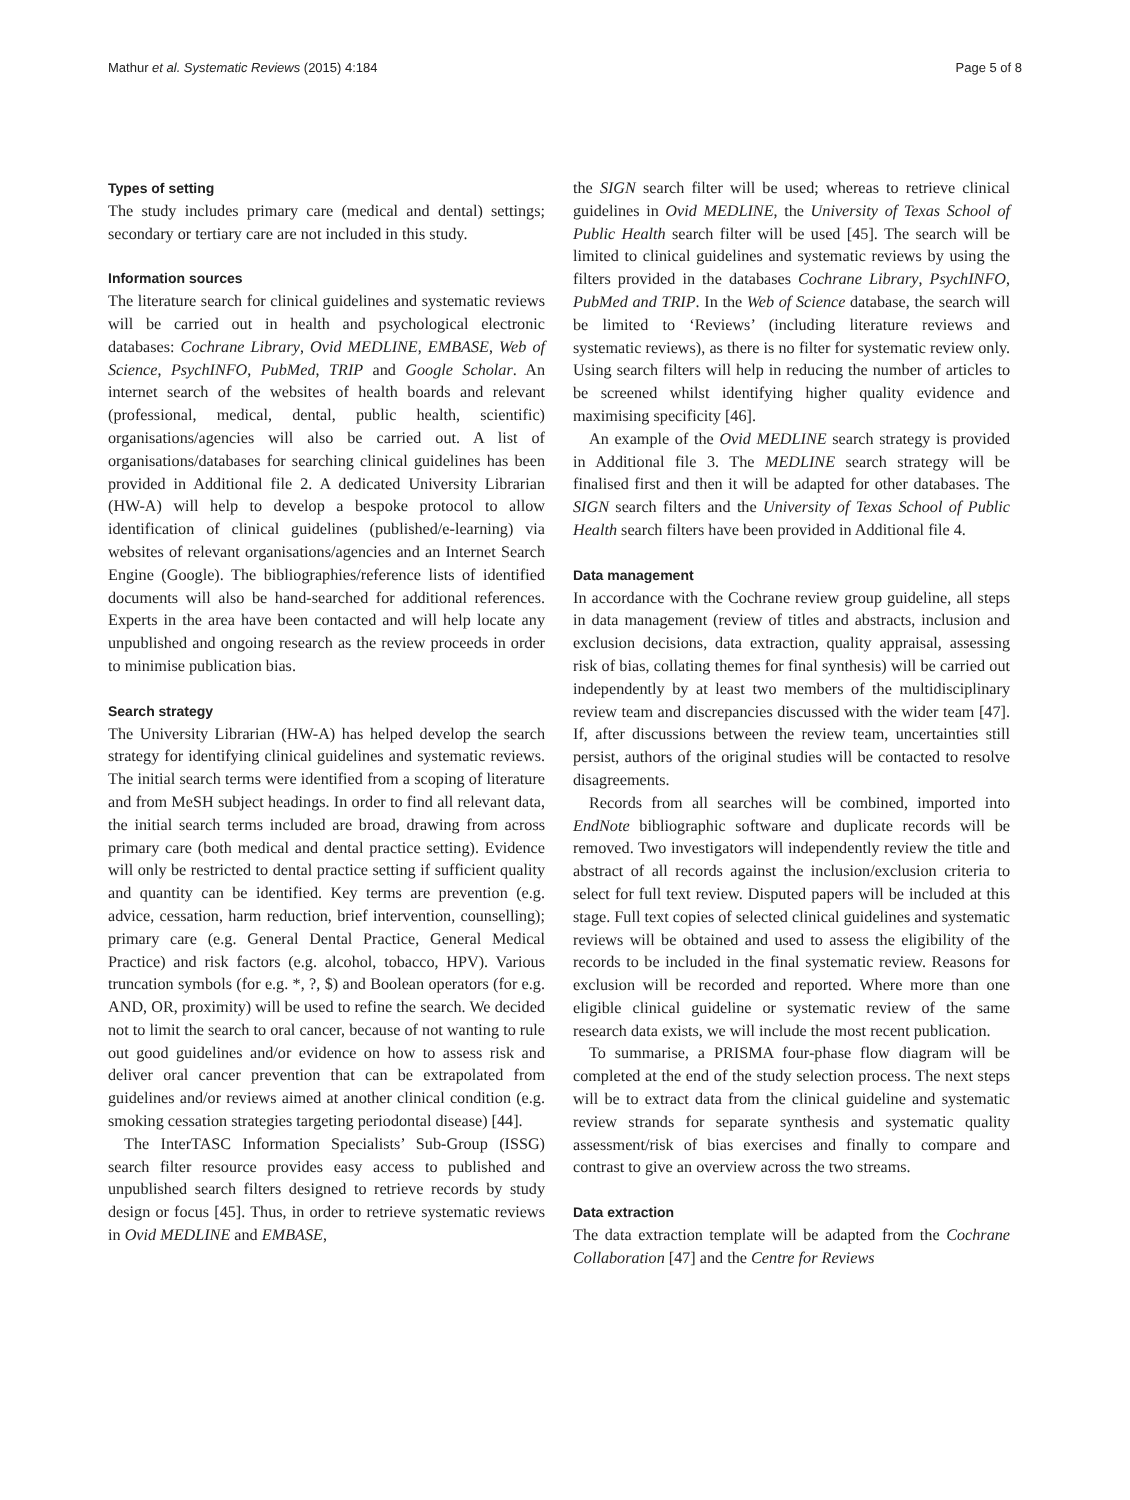Mathur et al. Systematic Reviews (2015) 4:184 Page 5 of 8
Types of setting
The study includes primary care (medical and dental) settings; secondary or tertiary care are not included in this study.
Information sources
The literature search for clinical guidelines and systematic reviews will be carried out in health and psychological electronic databases: Cochrane Library, Ovid MEDLINE, EMBASE, Web of Science, PsychINFO, PubMed, TRIP and Google Scholar. An internet search of the websites of health boards and relevant (professional, medical, dental, public health, scientific) organisations/agencies will also be carried out. A list of organisations/databases for searching clinical guidelines has been provided in Additional file 2. A dedicated University Librarian (HW-A) will help to develop a bespoke protocol to allow identification of clinical guidelines (published/e-learning) via websites of relevant organisations/agencies and an Internet Search Engine (Google). The bibliographies/reference lists of identified documents will also be hand-searched for additional references. Experts in the area have been contacted and will help locate any unpublished and ongoing research as the review proceeds in order to minimise publication bias.
Search strategy
The University Librarian (HW-A) has helped develop the search strategy for identifying clinical guidelines and systematic reviews. The initial search terms were identified from a scoping of literature and from MeSH subject headings. In order to find all relevant data, the initial search terms included are broad, drawing from across primary care (both medical and dental practice setting). Evidence will only be restricted to dental practice setting if sufficient quality and quantity can be identified. Key terms are prevention (e.g. advice, cessation, harm reduction, brief intervention, counselling); primary care (e.g. General Dental Practice, General Medical Practice) and risk factors (e.g. alcohol, tobacco, HPV). Various truncation symbols (for e.g. *, ?, $) and Boolean operators (for e.g. AND, OR, proximity) will be used to refine the search. We decided not to limit the search to oral cancer, because of not wanting to rule out good guidelines and/or evidence on how to assess risk and deliver oral cancer prevention that can be extrapolated from guidelines and/or reviews aimed at another clinical condition (e.g. smoking cessation strategies targeting periodontal disease) [44].
The InterTASC Information Specialists’ Sub-Group (ISSG) search filter resource provides easy access to published and unpublished search filters designed to retrieve records by study design or focus [45]. Thus, in order to retrieve systematic reviews in Ovid MEDLINE and EMBASE,
the SIGN search filter will be used; whereas to retrieve clinical guidelines in Ovid MEDLINE, the University of Texas School of Public Health search filter will be used [45]. The search will be limited to clinical guidelines and systematic reviews by using the filters provided in the databases Cochrane Library, PsychINFO, PubMed and TRIP. In the Web of Science database, the search will be limited to ‘Reviews’ (including literature reviews and systematic reviews), as there is no filter for systematic review only. Using search filters will help in reducing the number of articles to be screened whilst identifying higher quality evidence and maximising specificity [46].
An example of the Ovid MEDLINE search strategy is provided in Additional file 3. The MEDLINE search strategy will be finalised first and then it will be adapted for other databases. The SIGN search filters and the University of Texas School of Public Health search filters have been provided in Additional file 4.
Data management
In accordance with the Cochrane review group guideline, all steps in data management (review of titles and abstracts, inclusion and exclusion decisions, data extraction, quality appraisal, assessing risk of bias, collating themes for final synthesis) will be carried out independently by at least two members of the multidisciplinary review team and discrepancies discussed with the wider team [47]. If, after discussions between the review team, uncertainties still persist, authors of the original studies will be contacted to resolve disagreements.
Records from all searches will be combined, imported into EndNote bibliographic software and duplicate records will be removed. Two investigators will independently review the title and abstract of all records against the inclusion/exclusion criteria to select for full text review. Disputed papers will be included at this stage. Full text copies of selected clinical guidelines and systematic reviews will be obtained and used to assess the eligibility of the records to be included in the final systematic review. Reasons for exclusion will be recorded and reported. Where more than one eligible clinical guideline or systematic review of the same research data exists, we will include the most recent publication.
To summarise, a PRISMA four-phase flow diagram will be completed at the end of the study selection process. The next steps will be to extract data from the clinical guideline and systematic review strands for separate synthesis and systematic quality assessment/risk of bias exercises and finally to compare and contrast to give an overview across the two streams.
Data extraction
The data extraction template will be adapted from the Cochrane Collaboration [47] and the Centre for Reviews